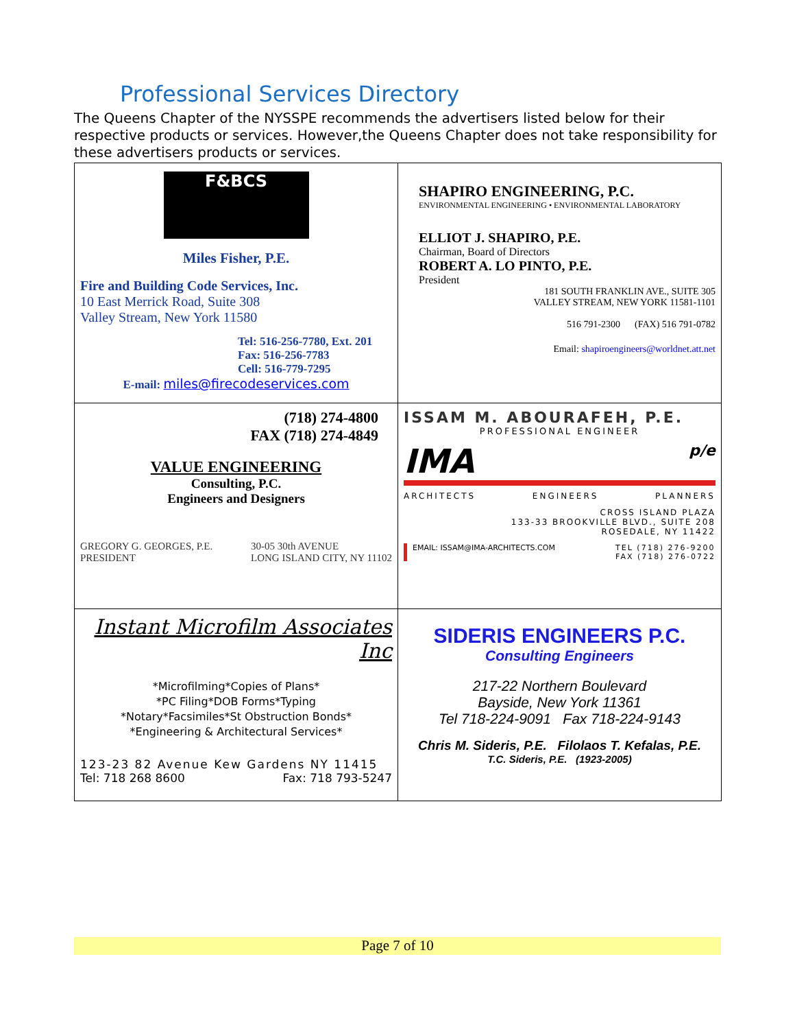Professional Services Directory
The Queens Chapter of the NYSSPE recommends the advertisers listed below for their respective products or services. However,the Queens Chapter does not take responsibility for these advertisers products or services.
| F&BCS Miles Fisher, P.E. Fire and Building Code Services, Inc. 10 East Merrick Road, Suite 308 Valley Stream, New York 11580 Tel: 516-256-7780, Ext. 201 Fax: 516-256-7783 Cell: 516-779-7295 E-mail: miles@firecodeservices.com | SHAPIRO ENGINEERING, P.C. ENVIRONMENTAL ENGINEERING • ENVIRONMENTAL LABORATORY ELLIOT J. SHAPIRO, P.E. Chairman, Board of Directors ROBERT A. LO PINTO, P.E. President 181 SOUTH FRANKLIN AVE., SUITE 305 VALLEY STREAM, NEW YORK 11581-1101 516 791-2300 (FAX) 516 791-0782 Email: shapiroengineers@worldnet.att.net |
| (718) 274-4800 FAX (718) 274-4849 VALUE ENGINEERING Consulting, P.C. Engineers and Designers GREGORY G. GEORGES, P.E. PRESIDENT 30-05 30th AVENUE LONG ISLAND CITY, NY 11102 | ISSAM M. ABOURAFEH, P.E. PROFESSIONAL ENGINEER IMA p/e ARCHITECTS ENGINEERS PLANNERS CROSS ISLAND PLAZA 133-33 BROOKVILLE BLVD., SUITE 208 ROSEDALE, NY 11422 EMAIL: ISSAM@IMA-ARCHITECTS.COM TEL (718) 276-9200 FAX (718) 276-0722 |
| Instant Microfilm Associates Inc *Microfilming*Copies of Plans* *PC Filing*DOB Forms*Typing *Notary*Facsimiles*St Obstruction Bonds* *Engineering & Architectural Services* 123-23 82 Avenue Kew Gardens NY 11415 Tel: 718 268 8600 Fax: 718 793-5247 | SIDERIS ENGINEERS P.C. Consulting Engineers 217-22 Northern Boulevard Bayside, New York 11361 Tel 718-224-9091 Fax 718-224-9143 Chris M. Sideris, P.E. Filolaos T. Kefalas, P.E. T.C. Sideris, P.E. (1923-2005) |
Page 7 of 10